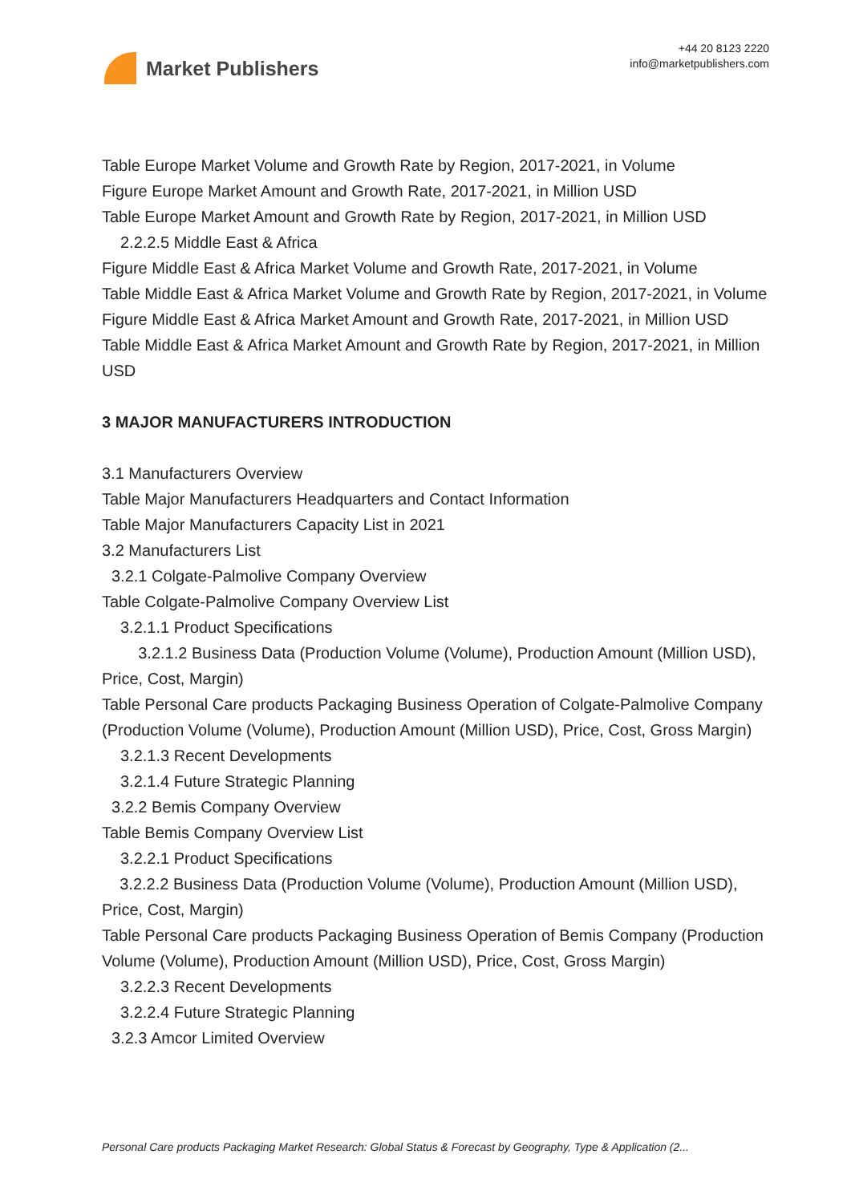Market Publishers
+44 20 8123 2220
info@marketpublishers.com
Table Europe Market Volume and Growth Rate by Region, 2017-2021, in Volume
Figure Europe Market Amount and Growth Rate, 2017-2021, in Million USD
Table Europe Market Amount and Growth Rate by Region, 2017-2021, in Million USD
2.2.2.5 Middle East & Africa
Figure Middle East & Africa Market Volume and Growth Rate, 2017-2021, in Volume
Table Middle East & Africa Market Volume and Growth Rate by Region, 2017-2021, in Volume
Figure Middle East & Africa Market Amount and Growth Rate, 2017-2021, in Million USD
Table Middle East & Africa Market Amount and Growth Rate by Region, 2017-2021, in Million USD
3 MAJOR MANUFACTURERS INTRODUCTION
3.1 Manufacturers Overview
Table Major Manufacturers Headquarters and Contact Information
Table Major Manufacturers Capacity List in 2021
3.2 Manufacturers List
3.2.1 Colgate-Palmolive Company Overview
Table Colgate-Palmolive Company Overview List
3.2.1.1 Product Specifications
3.2.1.2 Business Data (Production Volume (Volume), Production Amount (Million USD), Price, Cost, Margin)
Table Personal Care products Packaging Business Operation of Colgate-Palmolive Company (Production Volume (Volume), Production Amount (Million USD), Price, Cost, Gross Margin)
3.2.1.3 Recent Developments
3.2.1.4 Future Strategic Planning
3.2.2 Bemis Company Overview
Table Bemis Company Overview List
3.2.2.1 Product Specifications
3.2.2.2 Business Data (Production Volume (Volume), Production Amount (Million USD), Price, Cost, Margin)
Table Personal Care products Packaging Business Operation of Bemis Company (Production Volume (Volume), Production Amount (Million USD), Price, Cost, Gross Margin)
3.2.2.3 Recent Developments
3.2.2.4 Future Strategic Planning
3.2.3 Amcor Limited Overview
Personal Care products Packaging Market Research: Global Status & Forecast by Geography, Type & Application (2...